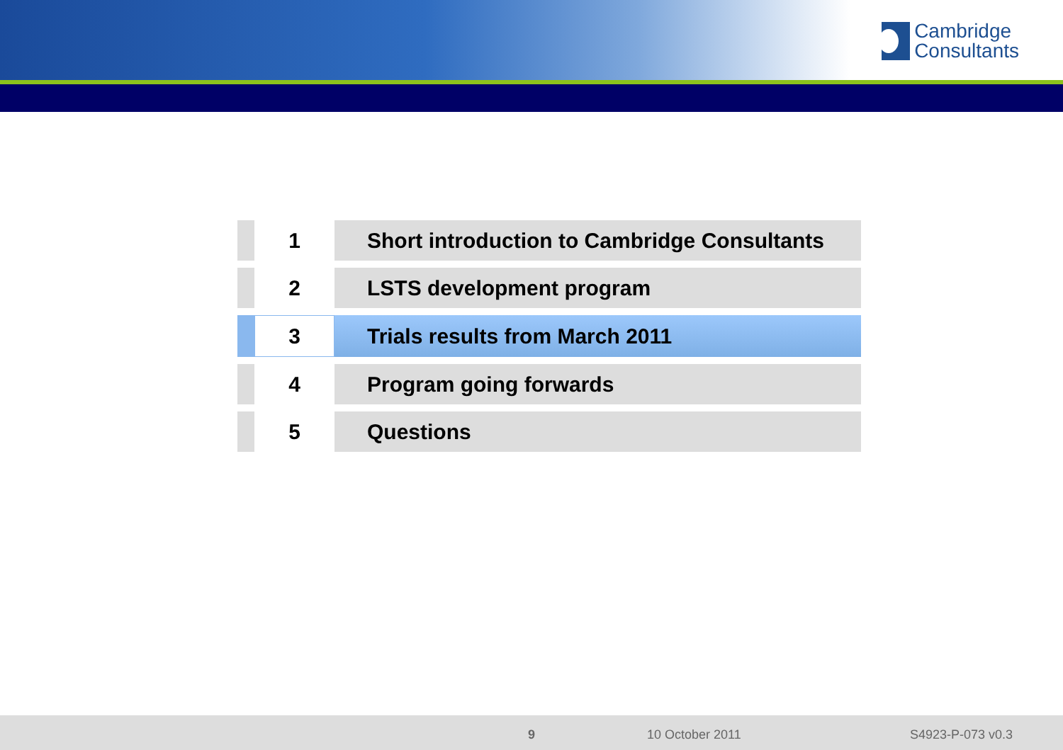Cambridge
Consultants
| | 1 | Short introduction to Cambridge Consultants |
| | 2 | LSTS development program |
| | 3 | Trials results from March 2011 |
| | 4 | Program going forwards |
| | 5 | Questions |
9 10 October 2011 S4923-P-073 v0.3